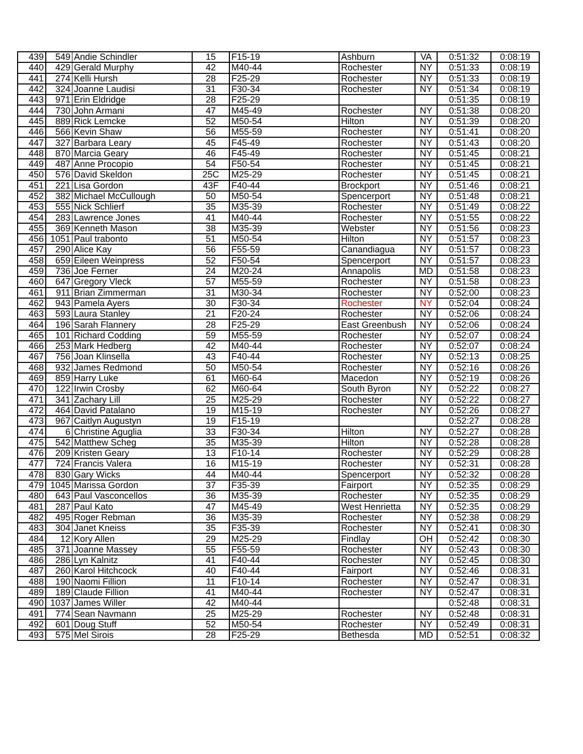| 439 | 549 | Andie Schindler | 15 | F15-19 | Ashburn | VA | 0:51:32 | 0:08:19 |
| 440 | 429 | Gerald Murphy | 42 | M40-44 | Rochester | NY | 0:51:33 | 0:08:19 |
| 441 | 274 | Kelli Hursh | 28 | F25-29 | Rochester | NY | 0:51:33 | 0:08:19 |
| 442 | 324 | Joanne Laudisi | 31 | F30-34 | Rochester | NY | 0:51:34 | 0:08:19 |
| 443 | 971 | Erin Eldridge | 28 | F25-29 | | | 0:51:35 | 0:08:19 |
| 444 | 730 | John Armani | 47 | M45-49 | Rochester | NY | 0:51:38 | 0:08:20 |
| 445 | 889 | Rick Lemcke | 52 | M50-54 | Hilton | NY | 0:51:39 | 0:08:20 |
| 446 | 566 | Kevin Shaw | 56 | M55-59 | Rochester | NY | 0:51:41 | 0:08:20 |
| 447 | 327 | Barbara Leary | 45 | F45-49 | Rochester | NY | 0:51:43 | 0:08:20 |
| 448 | 870 | Marcia Geary | 46 | F45-49 | Rochester | NY | 0:51:45 | 0:08:21 |
| 449 | 487 | Anne Procopio | 54 | F50-54 | Rochester | NY | 0:51:45 | 0:08:21 |
| 450 | 576 | David Skeldon | 25C | M25-29 | Rochester | NY | 0:51:45 | 0:08:21 |
| 451 | 221 | Lisa Gordon | 43F | F40-44 | Brockport | NY | 0:51:46 | 0:08:21 |
| 452 | 382 | Michael McCullough | 50 | M50-54 | Spencerport | NY | 0:51:48 | 0:08:21 |
| 453 | 555 | Nick Schlierf | 35 | M35-39 | Rochester | NY | 0:51:49 | 0:08:22 |
| 454 | 283 | Lawrence Jones | 41 | M40-44 | Rochester | NY | 0:51:55 | 0:08:22 |
| 455 | 369 | Kenneth Mason | 38 | M35-39 | Webster | NY | 0:51:56 | 0:08:23 |
| 456 | 1051 | Paul trabonto | 51 | M50-54 | Hilton | NY | 0:51:57 | 0:08:23 |
| 457 | 290 | Alice Kay | 56 | F55-59 | Canandiagua | NY | 0:51:57 | 0:08:23 |
| 458 | 659 | Eileen Weinpress | 52 | F50-54 | Spencerport | NY | 0:51:57 | 0:08:23 |
| 459 | 736 | Joe Ferner | 24 | M20-24 | Annapolis | MD | 0:51:58 | 0:08:23 |
| 460 | 647 | Gregory Vleck | 57 | M55-59 | Rochester | NY | 0:51:58 | 0:08:23 |
| 461 | 911 | Brian Zimmerman | 31 | M30-34 | Rochester | NY | 0:52:00 | 0:08:23 |
| 462 | 943 | Pamela Ayers | 30 | F30-34 | Rochester | NY | 0:52:04 | 0:08:24 |
| 463 | 593 | Laura Stanley | 21 | F20-24 | Rochester | NY | 0:52:06 | 0:08:24 |
| 464 | 196 | Sarah Flannery | 28 | F25-29 | East Greenbush | NY | 0:52:06 | 0:08:24 |
| 465 | 101 | Richard Codding | 59 | M55-59 | Rochester | NY | 0:52:07 | 0:08:24 |
| 466 | 253 | Mark Hedberg | 42 | M40-44 | Rochester | NY | 0:52:07 | 0:08:24 |
| 467 | 756 | Joan Klinsella | 43 | F40-44 | Rochester | NY | 0:52:13 | 0:08:25 |
| 468 | 932 | James Redmond | 50 | M50-54 | Rochester | NY | 0:52:16 | 0:08:26 |
| 469 | 859 | Harry Luke | 61 | M60-64 | Macedon | NY | 0:52:19 | 0:08:26 |
| 470 | 122 | Irwin Crosby | 62 | M60-64 | South Byron | NY | 0:52:22 | 0:08:27 |
| 471 | 341 | Zachary Lill | 25 | M25-29 | Rochester | NY | 0:52:22 | 0:08:27 |
| 472 | 464 | David Patalano | 19 | M15-19 | Rochester | NY | 0:52:26 | 0:08:27 |
| 473 | 967 | Caitlyn Augustyn | 19 | F15-19 | | | 0:52:27 | 0:08:28 |
| 474 | 6 | Christine Aguglia | 33 | F30-34 | Hilton | NY | 0:52:27 | 0:08:28 |
| 475 | 542 | Matthew Scheg | 35 | M35-39 | Hilton | NY | 0:52:28 | 0:08:28 |
| 476 | 209 | Kristen Geary | 13 | F10-14 | Rochester | NY | 0:52:29 | 0:08:28 |
| 477 | 724 | Francis Valera | 16 | M15-19 | Rochester | NY | 0:52:31 | 0:08:28 |
| 478 | 830 | Gary Wicks | 44 | M40-44 | Spencerport | NY | 0:52:32 | 0:08:28 |
| 479 | 1045 | Marissa Gordon | 37 | F35-39 | Fairport | NY | 0:52:35 | 0:08:29 |
| 480 | 643 | Paul Vasconcellos | 36 | M35-39 | Rochester | NY | 0:52:35 | 0:08:29 |
| 481 | 287 | Paul Kato | 47 | M45-49 | West Henrietta | NY | 0:52:35 | 0:08:29 |
| 482 | 495 | Roger Rebman | 36 | M35-39 | Rochester | NY | 0:52:38 | 0:08:29 |
| 483 | 304 | Janet Kneiss | 35 | F35-39 | Rochester | NY | 0:52:41 | 0:08:30 |
| 484 | 12 | Kory Allen | 29 | M25-29 | Findlay | OH | 0:52:42 | 0:08:30 |
| 485 | 371 | Joanne Massey | 55 | F55-59 | Rochester | NY | 0:52:43 | 0:08:30 |
| 486 | 286 | Lyn Kalnitz | 41 | F40-44 | Rochester | NY | 0:52:45 | 0:08:30 |
| 487 | 260 | Karol Hitchcock | 40 | F40-44 | Fairport | NY | 0:52:46 | 0:08:31 |
| 488 | 190 | Naomi Fillion | 11 | F10-14 | Rochester | NY | 0:52:47 | 0:08:31 |
| 489 | 189 | Claude Fillion | 41 | M40-44 | Rochester | NY | 0:52:47 | 0:08:31 |
| 490 | 1037 | James Willer | 42 | M40-44 | | | 0:52:48 | 0:08:31 |
| 491 | 774 | Sean Navmann | 25 | M25-29 | Rochester | NY | 0:52:48 | 0:08:31 |
| 492 | 601 | Doug Stuff | 52 | M50-54 | Rochester | NY | 0:52:49 | 0:08:31 |
| 493 | 575 | Mel Sirois | 28 | F25-29 | Bethesda | MD | 0:52:51 | 0:08:32 |